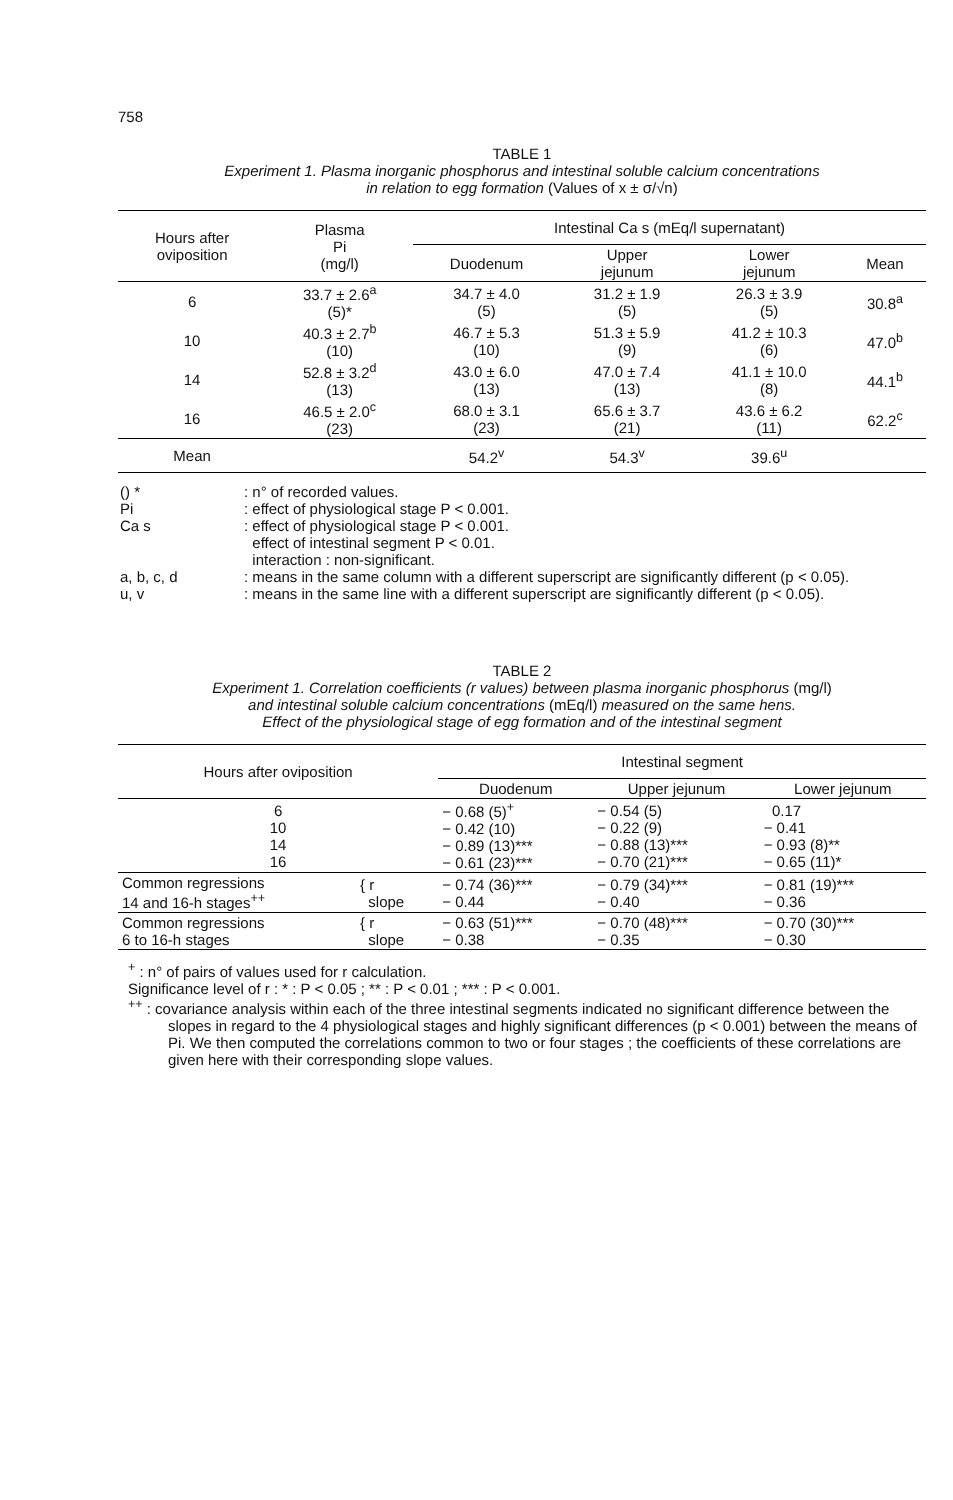758
TABLE 1
Experiment 1. Plasma inorganic phosphorus and intestinal soluble calcium concentrations
in relation to egg formation (Values of x ± σ/√n)
| Hours after oviposition | Plasma Pi (mg/l) | Intestinal Ca s (mEq/l supernatant) | | | |
| --- | --- | --- | --- | --- | --- |
| | | Duodenum | Upper jejunum | Lower jejunum | Mean |
| 6 | 33.7 ± 2.6<sup>a</sup> (5)* | 34.7 ± 4.0 (5) | 31.2 ± 1.9 (5) | 26.3 ± 3.9 (5) | 30.8<sup>a</sup> |
| 10 | 40.3 ± 2.7<sup>b</sup> (10) | 46.7 ± 5.3 (10) | 51.3 ± 5.9 (9) | 41.2 ± 10.3 (6) | 47.0<sup>b</sup> |
| 14 | 52.8 ± 3.2<sup>d</sup> (13) | 43.0 ± 6.0 (13) | 47.0 ± 7.4 (13) | 41.1 ± 10.0 (8) | 44.1<sup>b</sup> |
| 16 | 46.5 ± 2.0<sup>c</sup> (23) | 68.0 ± 3.1 (23) | 65.6 ± 3.7 (21) | 43.6 ± 6.2 (11) | 62.2<sup>c</sup> |
| Mean | | 54.2<sup>v</sup> | 54.3<sup>v</sup> | 39.6<sup>u</sup> | |
| () * | : n° of recorded values. |
| Pi | : effect of physiological stage P < 0.001. |
| Ca s | : effect of physiological stage P < 0.001. effect of intestinal segment P < 0.01. interaction : non-significant. |
| a, b, c, d | : means in the same column with a different superscript are significantly different (p < 0.05). |
| u, v | : means in the same line with a different superscript are significantly different (p < 0.05). |
TABLE 2
Experiment 1. Correlation coefficients (r values) between plasma inorganic phosphorus (mg/l)
and intestinal soluble calcium concentrations (mEq/l) measured on the same hens.
Effect of the physiological stage of egg formation and of the intestinal segment
| Hours after oviposition | | Intestinal segment | | |
| --- | --- | --- | --- | --- |
| | | Duodenum | Upper jejunum | Lower jejunum |
| 6 10 14 16 | | − 0.68 (5)<sup>+</sup> − 0.42 (10) − 0.89 (13)*** − 0.61 (23)*** | − 0.54 (5) − 0.22 (9) − 0.88 (13)*** − 0.70 (21)*** | 0.17 − 0.41 − 0.93 (8)** − 0.65 (11)* |
| Common regressions 14 and 16-h stages<sup>++</sup> | { r slope | − 0.74 (36)*** − 0.44 | − 0.79 (34)*** − 0.40 | − 0.81 (19)*** − 0.36 |
| Common regressions 6 to 16-h stages | { r slope | − 0.63 (51)*** − 0.38 | − 0.70 (48)*** − 0.35 | − 0.70 (30)*** − 0.30 |
<sup>+</sup> : n° of pairs of values used for r calculation.
Significance level of r : * : P < 0.05 ; ** : P < 0.01 ; *** : P < 0.001.
<sup>++</sup> : covariance analysis within each of the three intestinal segments indicated no significant difference between the slopes in regard to the 4 physiological stages and highly significant differences (p < 0.001) between the means of Pi. We then computed the correlations common to two or four stages ; the coefficients of these correlations are given here with their corresponding slope values.